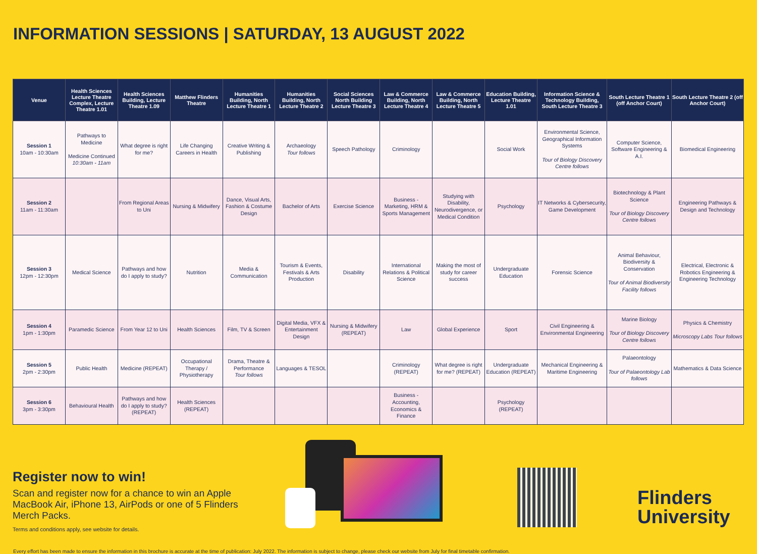INFORMATION SESSIONS | SATURDAY, 13 AUGUST 2022
| Venue | Health Sciences Lecture Theatre Complex, Lecture Theatre 1.01 | Health Sciences Building, Lecture Theatre 1.09 | Matthew Flinders Theatre | Humanities Building, North Lecture Theatre 1 | Humanities Building, North Lecture Theatre 2 | Social Sciences North Building Lecture Theatre 3 | Law & Commerce Building, North Lecture Theatre 4 | Law & Commerce Building, North Lecture Theatre 5 | Education Building, Lecture Theatre 1.01 | Information Science & Technology Building, South Lecture Theatre 3 | South Lecture Theatre 1 (off Anchor Court) | South Lecture Theatre 2 (off Anchor Court) |
| --- | --- | --- | --- | --- | --- | --- | --- | --- | --- | --- | --- | --- |
| Session 1 10am - 10:30am | Pathways to Medicine Medicine Continued 10:30am - 11am | What degree is right for me? | Life Changing Careers in Health | Creative Writing & Publishing | Archaeology Tour follows | Speech Pathology | Criminology | | Social Work | Environmental Science, Geographical Information Systems Tour of Biology Discovery Centre follows | Computer Science, Software Engineering & A.I. | Biomedical Engineering |
| Session 2 11am - 11:30am | | From Regional Areas to Uni | Nursing & Midwifery | Dance, Visual Arts, Fashion & Costume Design | Bachelor of Arts | Exercise Science | Business - Marketing, HRM & Sports Management | Studying with Disability, Neurodivergence, or Medical Condition | Psychology | IT Networks & Cybersecurity, Game Development | Biotechnology & Plant Science Tour of Biology Discovery Centre follows | Engineering Pathways & Design and Technology |
| Session 3 12pm - 12:30pm | Medical Science | Pathways and how do I apply to study? | Nutrition | Media & Communication | Tourism & Events, Festivals & Arts Production | Disability | International Relations & Political Science | Making the most of study for career success | Undergraduate Education | Forensic Science | Animal Behaviour, Biodiversity & Conservation Tour of Animal Biodiversity Facility follows | Electrical, Electronic & Robotics Engineering & Engineering Technology |
| Session 4 1pm - 1:30pm | Paramedic Science | From Year 12 to Uni | Health Sciences | Film, TV & Screen | Digital Media, VFX & Entertainment Design | Nursing & Midwifery (REPEAT) | Law | Global Experience | Sport | Civil Engineering & Environmental Engineering | Marine Biology Tour of Biology Discovery Centre follows | Physics & Chemistry Microscopy Labs Tour follows |
| Session 5 2pm - 2:30pm | Public Health | Medicine (REPEAT) | Occupational Therapy / Physiotherapy | Drama, Theatre & Performance Tour follows | Languages & TESOL | | Criminology (REPEAT) | What degree is right for me? (REPEAT) | Undergraduate Education (REPEAT) | Mechanical Engineering & Maritime Engineering | Palaeontology Tour of Palaeontology Lab follows | Mathematics & Data Science |
| Session 6 3pm - 3:30pm | Behavioural Health | Pathways and how do I apply to study? (REPEAT) | Health Sciences (REPEAT) | | | | Business - Accounting, Economics & Finance | | Psychology (REPEAT) | | | |
Register now to win!
Scan and register now for a chance to win an Apple MacBook Air, iPhone 13, AirPods or one of 5 Flinders Merch Packs.
Terms and conditions apply, see website for details.
Flinders
University
Every effort has been made to ensure the information in this brochure is accurate at the time of publication: July 2022. The information is subject to change, please check our website from July for final timetable confirmation.